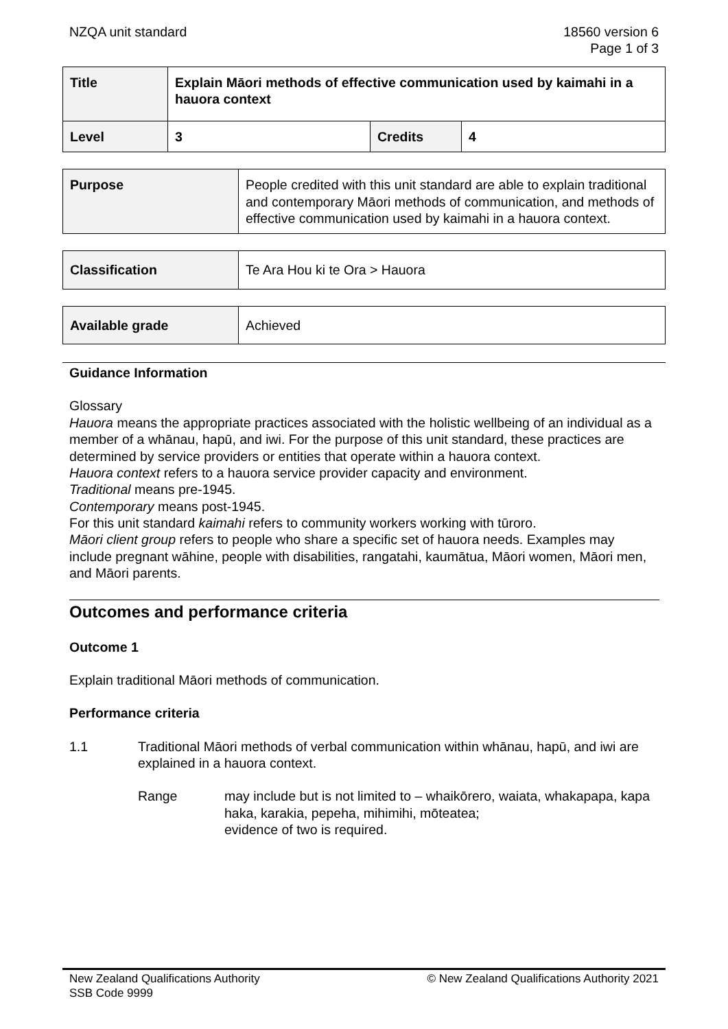NZQA unit standard 18560 version 6
Page 1 of 3
| Title | Explain Māori methods of effective communication used by kaimahi in a hauora context | | |
| Level | 3 | Credits | 4 |
| Purpose | People credited with this unit standard are able to explain traditional and contemporary Māori methods of communication, and methods of effective communication used by kaimahi in a hauora context. |
| Classification | Te Ara Hou ki te Ora > Hauora |
| Available grade | Achieved |
Guidance Information
Glossary
Hauora means the appropriate practices associated with the holistic wellbeing of an individual as a member of a whānau, hapū, and iwi. For the purpose of this unit standard, these practices are determined by service providers or entities that operate within a hauora context.
Hauora context refers to a hauora service provider capacity and environment.
Traditional means pre-1945.
Contemporary means post-1945.
For this unit standard kaimahi refers to community workers working with tūroro.
Māori client group refers to people who share a specific set of hauora needs. Examples may include pregnant wāhine, people with disabilities, rangatahi, kaumātua, Māori women, Māori men, and Māori parents.
Outcomes and performance criteria
Outcome 1
Explain traditional Māori methods of communication.
Performance criteria
1.1 Traditional Māori methods of verbal communication within whānau, hapū, and iwi are explained in a hauora context.
Range may include but is not limited to – whaikōrero, waiata, whakapapa, kapa haka, karakia, pepeha, mihimihi, mōteatea;
evidence of two is required.
New Zealand Qualifications Authority
SSB Code 9999
© New Zealand Qualifications Authority 2021